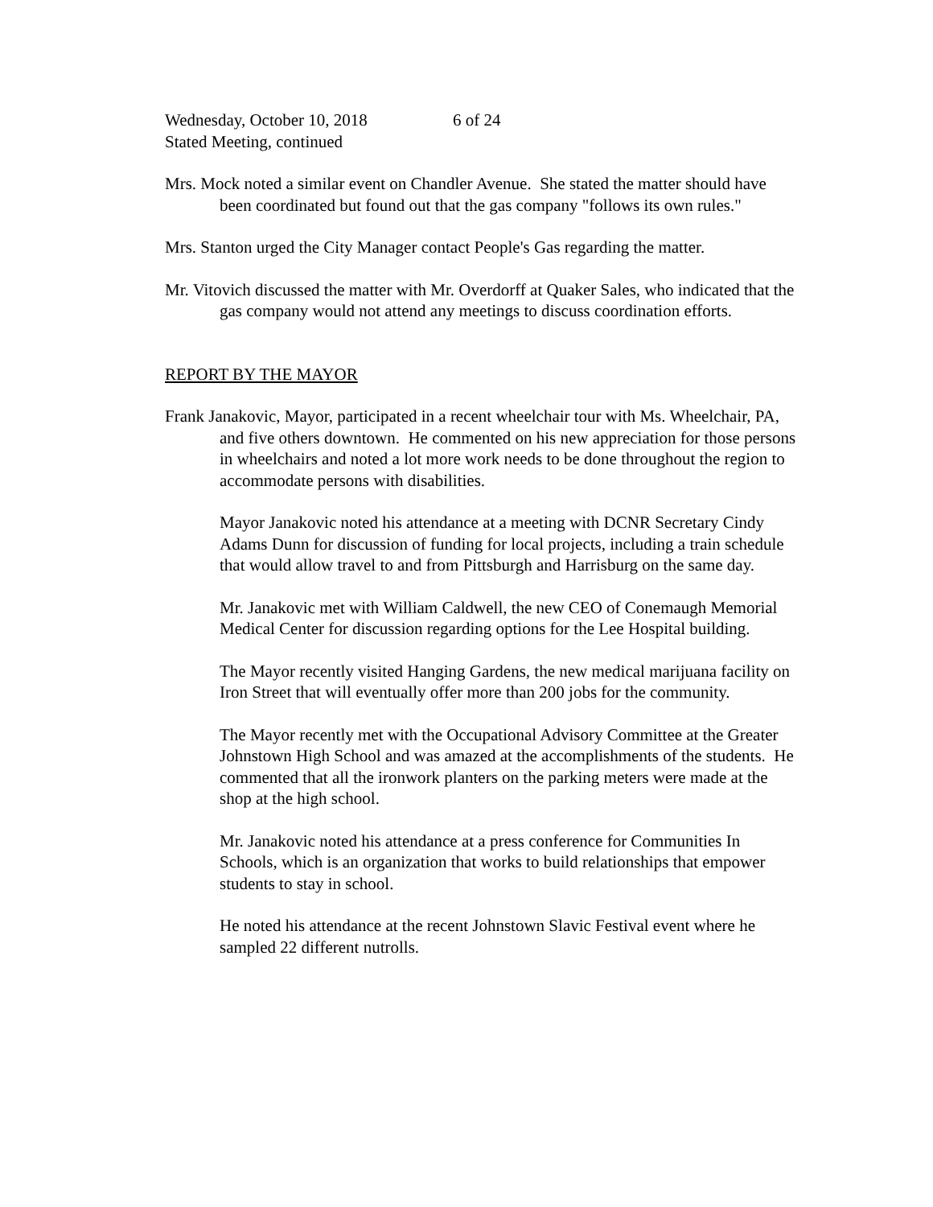Wednesday, October 10, 2018 6 of 24
Stated Meeting, continued
Mrs. Mock noted a similar event on Chandler Avenue. She stated the matter should have been coordinated but found out that the gas company "follows its own rules."
Mrs. Stanton urged the City Manager contact People's Gas regarding the matter.
Mr. Vitovich discussed the matter with Mr. Overdorff at Quaker Sales, who indicated that the gas company would not attend any meetings to discuss coordination efforts.
REPORT BY THE MAYOR
Frank Janakovic, Mayor, participated in a recent wheelchair tour with Ms. Wheelchair, PA, and five others downtown. He commented on his new appreciation for those persons in wheelchairs and noted a lot more work needs to be done throughout the region to accommodate persons with disabilities.
Mayor Janakovic noted his attendance at a meeting with DCNR Secretary Cindy Adams Dunn for discussion of funding for local projects, including a train schedule that would allow travel to and from Pittsburgh and Harrisburg on the same day.
Mr. Janakovic met with William Caldwell, the new CEO of Conemaugh Memorial Medical Center for discussion regarding options for the Lee Hospital building.
The Mayor recently visited Hanging Gardens, the new medical marijuana facility on Iron Street that will eventually offer more than 200 jobs for the community.
The Mayor recently met with the Occupational Advisory Committee at the Greater Johnstown High School and was amazed at the accomplishments of the students. He commented that all the ironwork planters on the parking meters were made at the shop at the high school.
Mr. Janakovic noted his attendance at a press conference for Communities In Schools, which is an organization that works to build relationships that empower students to stay in school.
He noted his attendance at the recent Johnstown Slavic Festival event where he sampled 22 different nutrolls.